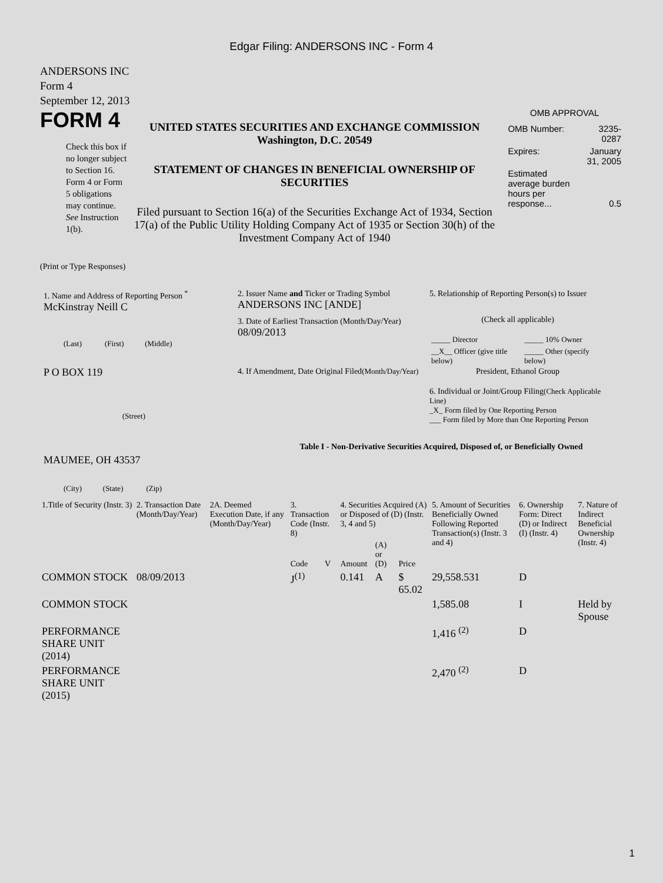Edgar Filing: ANDERSONS INC - Form 4
ANDERSONS INC
Form 4
September 12, 2013
FORM 4
Check this box if no longer subject to Section 16. Form 4 or Form 5 obligations may continue. See Instruction 1(b).
UNITED STATES SECURITIES AND EXCHANGE COMMISSION
Washington, D.C. 20549
STATEMENT OF CHANGES IN BENEFICIAL OWNERSHIP OF SECURITIES
Filed pursuant to Section 16(a) of the Securities Exchange Act of 1934, Section 17(a) of the Public Utility Holding Company Act of 1935 or Section 30(h) of the Investment Company Act of 1940
OMB APPROVAL
| OMB Number: | 3235-0287 |
| Expires: | January 31, 2005 |
| Estimated average burden hours per response... | 0.5 |
(Print or Type Responses)
1. Name and Address of Reporting Person <sup>*</sup>
McKinstray Neill C
(Last) (First) (Middle)
P O BOX 119
(Street)
MAUMEE, OH 43537
(City) (State) (Zip)
2. Issuer Name and Ticker or Trading Symbol
ANDERSONS INC [ANDE]
3. Date of Earliest Transaction (Month/Day/Year)
08/09/2013
4. If Amendment, Date Original Filed(Month/Day/Year)
5. Relationship of Reporting Person(s) to Issuer
(Check all applicable)
| _____ Director | _____ 10% Owner |
| __X__ Officer (give title below) | _____ Other (specify below) |
President, Ethanol Group
6. Individual or Joint/Group Filing(Check Applicable Line)
_X_ Form filed by One Reporting Person
___ Form filed by More than One Reporting Person
Table I - Non-Derivative Securities Acquired, Disposed of, or Beneficially Owned
| 1.Title of Security (Instr. 3) | 2. Transaction Date (Month/Day/Year) | 2A. Deemed Execution Date, if any (Month/Day/Year) | 3. Transaction Code (Instr. 8) | | 4. Securities Acquired (A) or Disposed of (D) (Instr. 3, 4 and 5) | | | 5. Amount of Securities Beneficially Owned Following Reported Transaction(s) (Instr. 3 and 4) | 6. Ownership Form: Direct (D) or Indirect (I) (Instr. 4) | 7. Nature of Indirect Beneficial Ownership (Instr. 4) |
| --- | --- | --- | --- | --- | --- | --- | --- | --- | --- | --- |
| | | | Code | V | Amount | (A) or (D) | Price | | | |
| COMMON STOCK | 08/09/2013 | | J<sup>(1)</sup> | | 0.141 | A | $ 65.02 | 29,558.531 | D | |
| COMMON STOCK | | | | | | | | 1,585.08 | I | Held by Spouse |
| PERFORMANCE SHARE UNIT (2014) | | | | | | | | 1,416 <sup>(2)</sup> | D | |
| PERFORMANCE SHARE UNIT (2015) | | | | | | | | 2,470 <sup>(2)</sup> | D | |
1